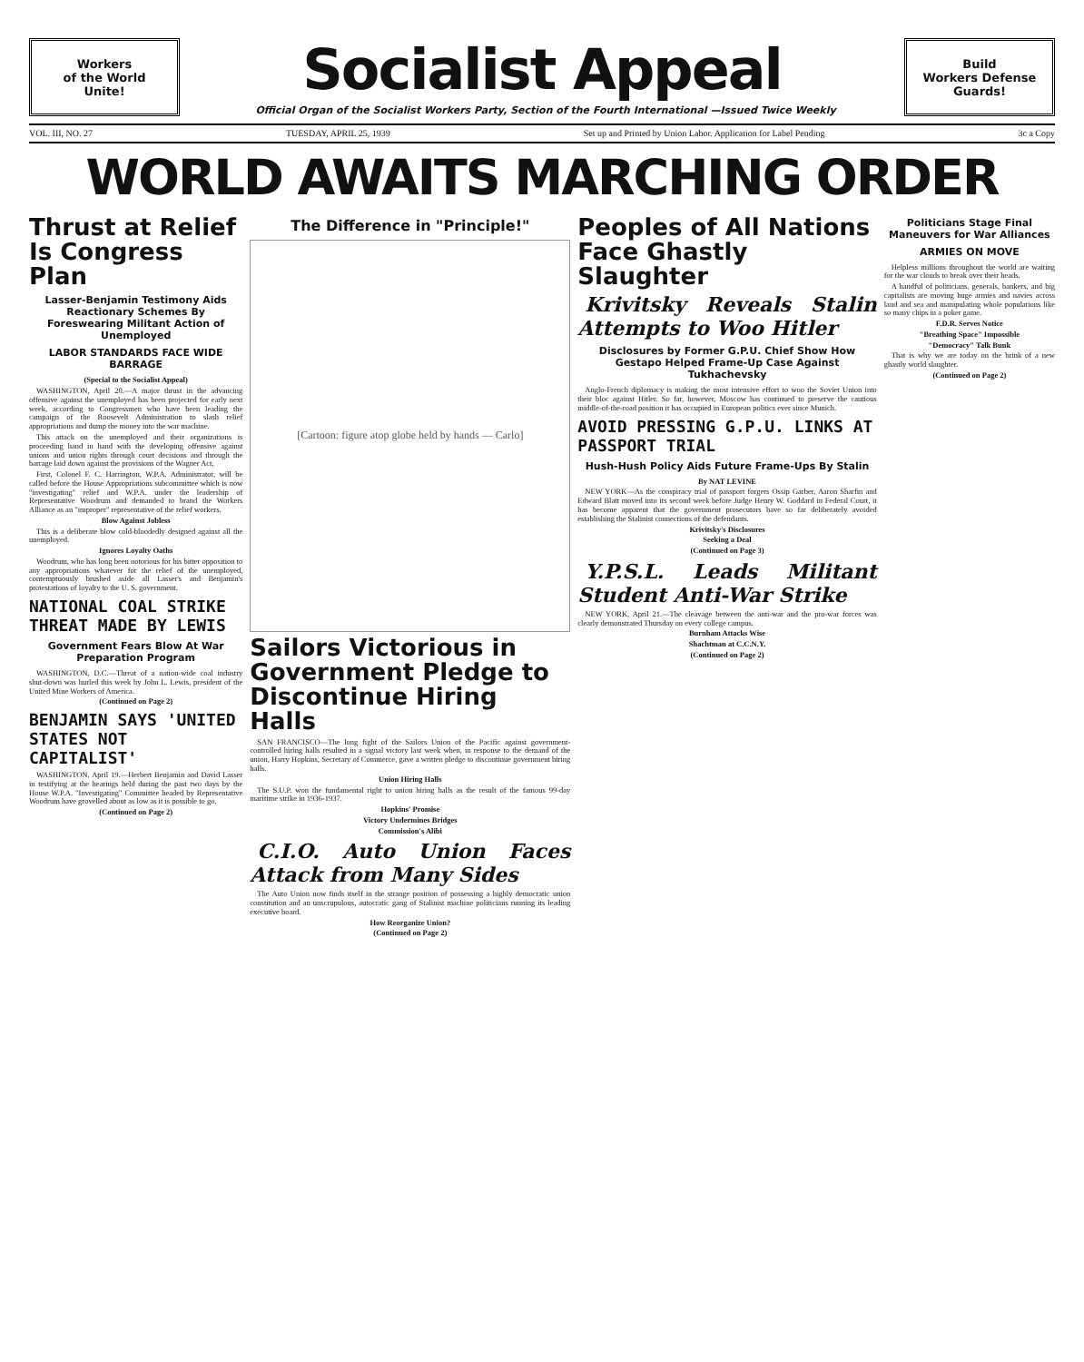Workers
of the World
Unite!
Socialist Appeal
Official Organ of the Socialist Workers Party, Section of the Fourth International —Issued Twice Weekly
Build
Workers Defense
Guards!
VOL. III, NO. 27 TUESDAY, APRIL 25, 1939 Set up and Printed by Union Labor. Application for Label Pending 3c a Copy
WORLD AWAITS MARCHING ORDER
Thrust at Relief Is Congress Plan
Lasser-Benjamin Testimony Aids Reactionary Schemes By Foreswearing Militant Action of Unemployed
LABOR STANDARDS FACE WIDE BARRAGE
(Special to the Socialist Appeal)
WASHINGTON, April 20.—A major thrust in the advancing offensive against the unemployed has been projected for early next week, according to Congressmen who have been leading the campaign of the Roosevelt Administration to slash relief appropriations and dump the money into the war machine.
This attack on the unemployed and their organizations is proceeding hand in hand with the developing offensive against unions and union rights through court decisions and through the barrage laid down against the provisions of the Wagner Act.
First, Colonel F. C. Harrington, W.P.A. Administrator, will be called before the House Appropriations subcommittee which is now "investigating" relief and W.P.A. under the leadership of Representative Woodrum and demanded to brand the Workers Alliance as an "improper" representative of the relief workers.
Blow Against Jobless
This is a deliberate blow cold-bloodedly designed against all the unemployed.
Ignores Loyalty Oaths
Woodrum, who has long been notorious for his bitter opposition to any appropriations whatever for the relief of the unemployed, contemptuously brushed aside all Lasser's and Benjamin's protestations of loyalty to the U. S. government.
NATIONAL COAL STRIKE THREAT MADE BY LEWIS
Government Fears Blow At War Preparation Program
WASHINGTON, D.C.—Threat of a nation-wide coal industry shut-down was hurled this week by John L. Lewis, president of the United Mine Workers of America.
(Continued on Page 2)
BENJAMIN SAYS 'UNITED STATES NOT CAPITALIST'
WASHINGTON, April 19.—Herbert Benjamin and David Lasser in testifying at the hearings held during the past two days by the House W.P.A. "Investigating" Committee headed by Representative Woodrum have grovelled about as low as it is possible to go.
(Continued on Page 2)
The Difference in "Principle!"
[Cartoon: figure atop globe held by hands — Carlo]
Sailors Victorious in Government Pledge to Discontinue Hiring Halls
SAN FRANCISCO—The long fight of the Sailors Union of the Pacific against government-controlled hiring halls resulted in a signal victory last week when, in response to the demand of the union, Harry Hopkins, Secretary of Commerce, gave a written pledge to discontinue government hiring halls.
Union Hiring Halls
The S.U.P. won the fundamental right to union hiring halls as the result of the famous 99-day maritime strike in 1936-1937.
Hopkins' Promise
Victory Undermines Bridges
Commission's Alibi
C.I.O. Auto Union Faces Attack from Many Sides
The Auto Union now finds itself in the strange position of possessing a highly democratic union constitution and an unscrupulous, autocratic gang of Stalinist machine politicians running its leading executive board.
How Reorganize Union?
(Continued on Page 2)
Peoples of All Nations Face Ghastly Slaughter
Krivitsky Reveals Stalin Attempts to Woo Hitler
Disclosures by Former G.P.U. Chief Show How Gestapo Helped Frame-Up Case Against Tukhachevsky
Anglo-French diplomacy is making the most intensive effort to woo the Soviet Union into their bloc against Hitler. So far, however, Moscow has continued to preserve the cautious middle-of-the-road position it has occupied in European politics ever since Munich.
AVOID PRESSING G.P.U. LINKS AT PASSPORT TRIAL
Hush-Hush Policy Aids Future Frame-Ups By Stalin
By NAT LEVINE
NEW YORK—As the conspiracy trial of passport forgers Ossip Garber, Aaron Sharfin and Edward Blatt moved into its second week before Judge Henry W. Goddard in Federal Court, it has become apparent that the government prosecutors have so far deliberately avoided establishing the Stalinist connections of the defendants.
Krivitsky's Disclosures
Seeking a Deal
(Continued on Page 3)
Y.P.S.L. Leads Militant Student Anti-War Strike
NEW YORK, April 21.—The cleavage between the anti-war and the pro-war forces was clearly demonstrated Thursday on every college campus.
Burnham Attacks Wise
Shachtman at C.C.N.Y.
(Continued on Page 2)
Politicians Stage Final Maneuvers for War Alliances
ARMIES ON MOVE
Helpless millions throughout the world are waiting for the war clouds to break over their heads.
A handful of politicians, generals, bankers, and big capitalists are moving huge armies and navies across land and sea and manipulating whole populations like so many chips in a poker game.
F.D.R. Serves Notice
"Breathing Space" Impossible
"Democracy" Talk Bunk
That is why we are today on the brink of a new ghastly world slaughter.
(Continued on Page 2)